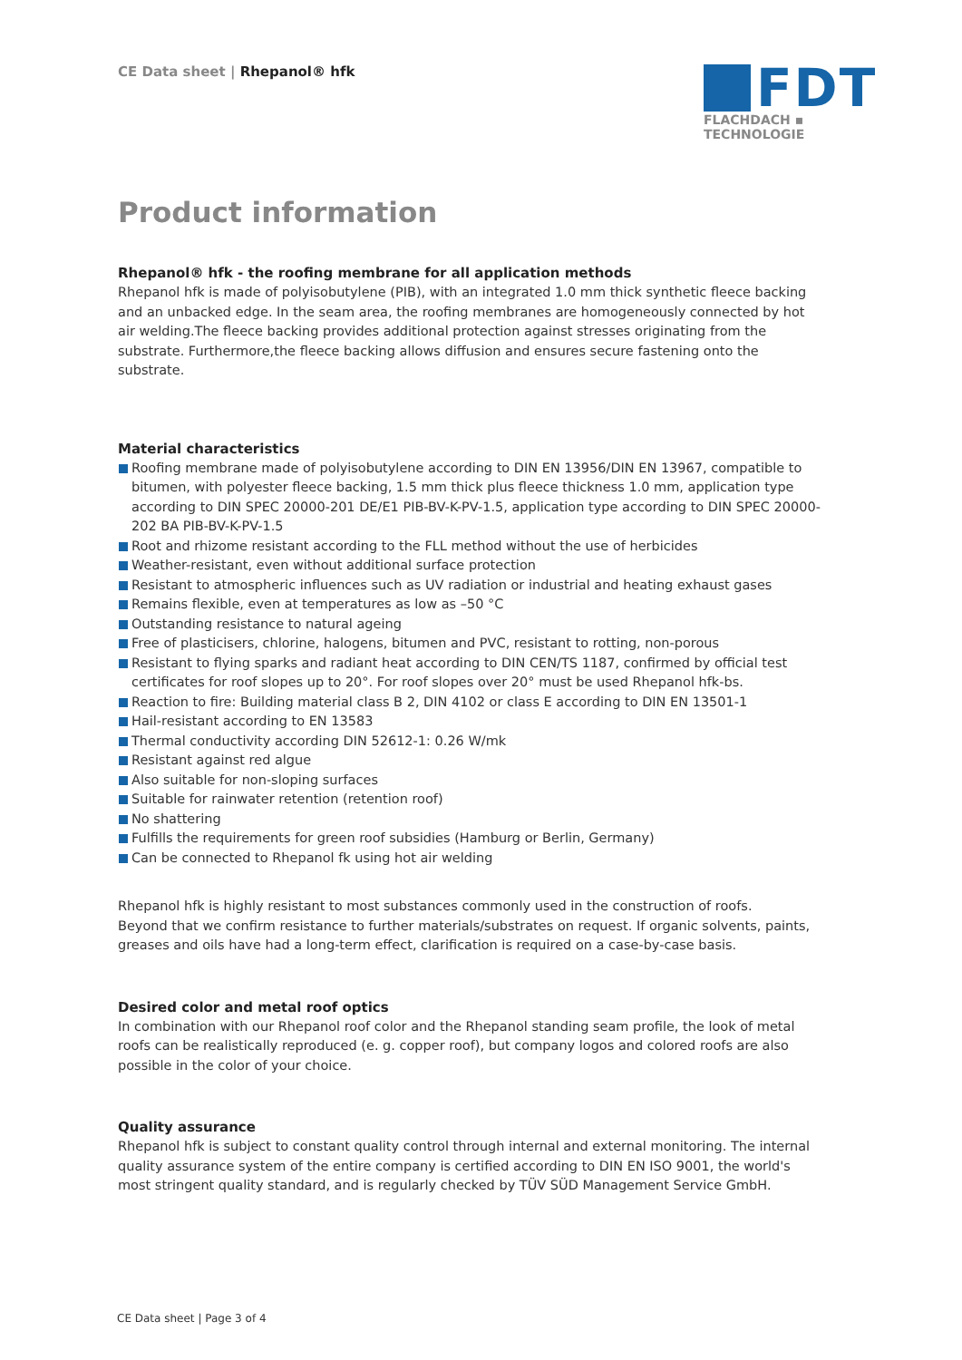CE Data sheet | Rhepanol® hfk
FDT
FLACHDACH ▪ TECHNOLOGIE
Product information
Rhepanol® hfk - the roofing membrane for all application methods
Rhepanol hfk is made of polyisobutylene (PIB), with an integrated 1.0 mm thick synthetic fleece backing and an unbacked edge. In the seam area, the roofing membranes are homogeneously connected by hot air welding.The fleece backing provides additional protection against stresses originating from the substrate. Furthermore,the fleece backing allows diffusion and ensures secure fastening onto the substrate.
Material characteristics
Roofing membrane made of polyisobutylene according to DIN EN 13956/DIN EN 13967, compatible to bitumen, with polyester fleece backing, 1.5 mm thick plus fleece thickness 1.0 mm, application type according to DIN SPEC 20000-201 DE/E1 PIB-BV-K-PV-1.5, application type according to DIN SPEC 20000-202 BA PIB-BV-K-PV-1.5
Root and rhizome resistant according to the FLL method without the use of herbicides
Weather-resistant, even without additional surface protection
Resistant to atmospheric influences such as UV radiation or industrial and heating exhaust gases
Remains flexible, even at temperatures as low as –50 °C
Outstanding resistance to natural ageing
Free of plasticisers, chlorine, halogens, bitumen and PVC, resistant to rotting, non-porous
Resistant to flying sparks and radiant heat according to DIN CEN/TS 1187, confirmed by official test certificates for roof slopes up to 20°. For roof slopes over 20° must be used Rhepanol hfk-bs.
Reaction to fire: Building material class B 2, DIN 4102 or class E according to DIN EN 13501-1
Hail-resistant according to EN 13583
Thermal conductivity according DIN 52612-1: 0.26 W/mk
Resistant against red algue
Also suitable for non-sloping surfaces
Suitable for rainwater retention (retention roof)
No shattering
Fulfills the requirements for green roof subsidies (Hamburg or Berlin, Germany)
Can be connected to Rhepanol fk using hot air welding
Rhepanol hfk is highly resistant to most substances commonly used in the construction of roofs.
Beyond that we confirm resistance to further materials/substrates on request. If organic solvents, paints, greases and oils have had a long-term effect, clarification is required on a case-by-case basis.
Desired color and metal roof optics
In combination with our Rhepanol roof color and the Rhepanol standing seam profile, the look of metal roofs can be realistically reproduced (e. g. copper roof), but company logos and colored roofs are also possible in the color of your choice.
Quality assurance
Rhepanol hfk is subject to constant quality control through internal and external monitoring. The internal quality assurance system of the entire company is certified according to DIN EN ISO 9001, the world's most stringent quality standard, and is regularly checked by TÜV SÜD Management Service GmbH.
CE Data sheet | Page 3 of 4